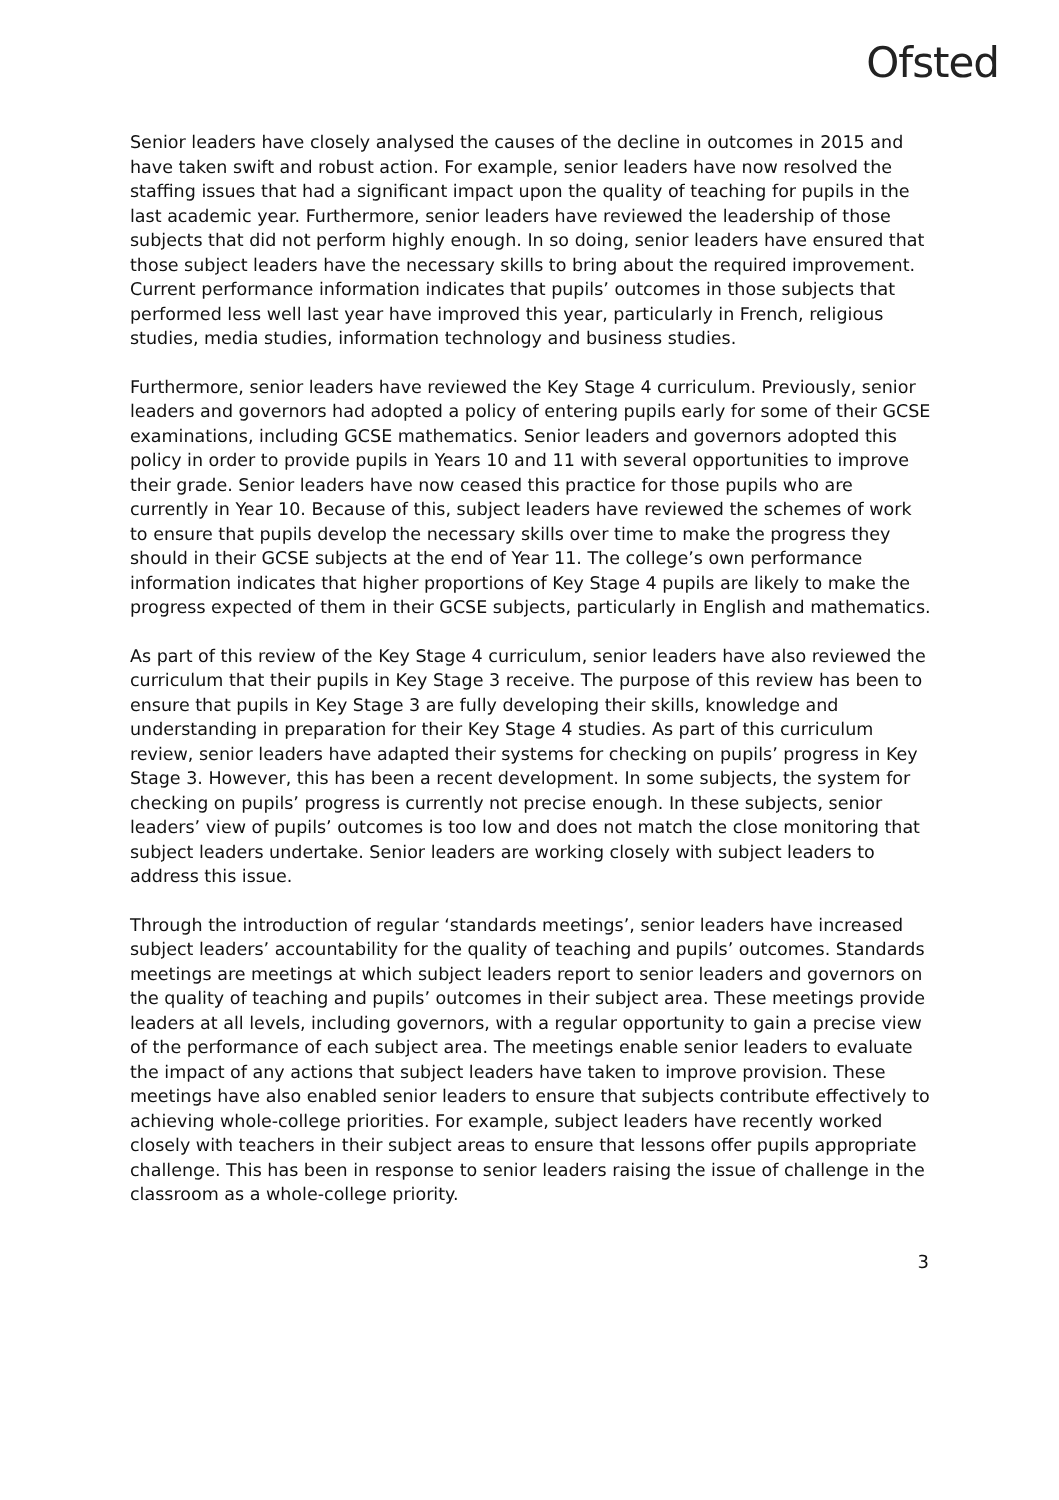Ofsted
Senior leaders have closely analysed the causes of the decline in outcomes in 2015 and have taken swift and robust action. For example, senior leaders have now resolved the staffing issues that had a significant impact upon the quality of teaching for pupils in the last academic year. Furthermore, senior leaders have reviewed the leadership of those subjects that did not perform highly enough. In so doing, senior leaders have ensured that those subject leaders have the necessary skills to bring about the required improvement. Current performance information indicates that pupils’ outcomes in those subjects that performed less well last year have improved this year, particularly in French, religious studies, media studies, information technology and business studies.
Furthermore, senior leaders have reviewed the Key Stage 4 curriculum. Previously, senior leaders and governors had adopted a policy of entering pupils early for some of their GCSE examinations, including GCSE mathematics. Senior leaders and governors adopted this policy in order to provide pupils in Years 10 and 11 with several opportunities to improve their grade. Senior leaders have now ceased this practice for those pupils who are currently in Year 10. Because of this, subject leaders have reviewed the schemes of work to ensure that pupils develop the necessary skills over time to make the progress they should in their GCSE subjects at the end of Year 11. The college’s own performance information indicates that higher proportions of Key Stage 4 pupils are likely to make the progress expected of them in their GCSE subjects, particularly in English and mathematics.
As part of this review of the Key Stage 4 curriculum, senior leaders have also reviewed the curriculum that their pupils in Key Stage 3 receive. The purpose of this review has been to ensure that pupils in Key Stage 3 are fully developing their skills, knowledge and understanding in preparation for their Key Stage 4 studies. As part of this curriculum review, senior leaders have adapted their systems for checking on pupils’ progress in Key Stage 3. However, this has been a recent development. In some subjects, the system for checking on pupils’ progress is currently not precise enough. In these subjects, senior leaders’ view of pupils’ outcomes is too low and does not match the close monitoring that subject leaders undertake. Senior leaders are working closely with subject leaders to address this issue.
Through the introduction of regular ‘standards meetings’, senior leaders have increased subject leaders’ accountability for the quality of teaching and pupils’ outcomes. Standards meetings are meetings at which subject leaders report to senior leaders and governors on the quality of teaching and pupils’ outcomes in their subject area. These meetings provide leaders at all levels, including governors, with a regular opportunity to gain a precise view of the performance of each subject area. The meetings enable senior leaders to evaluate the impact of any actions that subject leaders have taken to improve provision. These meetings have also enabled senior leaders to ensure that subjects contribute effectively to achieving whole-college priorities. For example, subject leaders have recently worked closely with teachers in their subject areas to ensure that lessons offer pupils appropriate challenge. This has been in response to senior leaders raising the issue of challenge in the classroom as a whole-college priority.
3